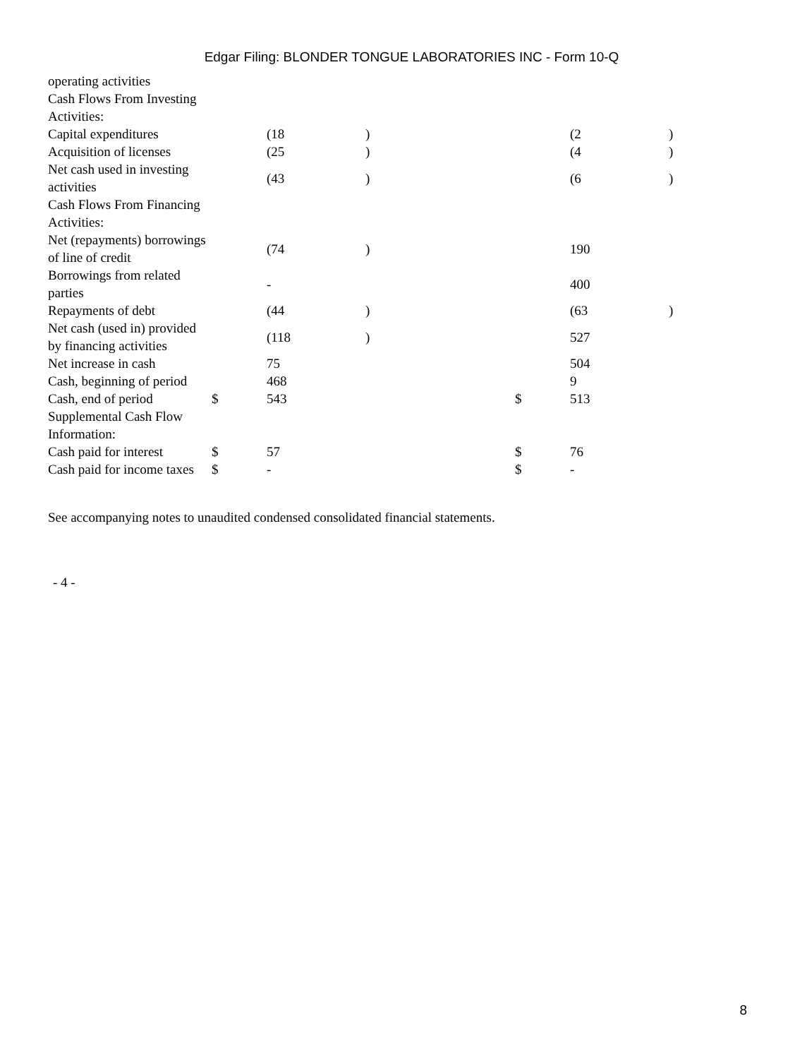Edgar Filing: BLONDER TONGUE LABORATORIES INC - Form 10-Q
| operating activities | | | | | | |
| Cash Flows From Investing Activities: | | | | | | |
| Capital expenditures | | (18 | ) | | (2 | ) |
| Acquisition of licenses | | (25 | ) | | (4 | ) |
| Net cash used in investing activities | | (43 | ) | | (6 | ) |
| Cash Flows From Financing Activities: | | | | | | |
| Net (repayments) borrowings of line of credit | | (74 | ) | | 190 | |
| Borrowings from related parties | | - | | | 400 | |
| Repayments of debt | | (44 | ) | | (63 | ) |
| Net cash (used in) provided by financing activities | | (118 | ) | | 527 | |
| Net increase in cash | | 75 | | | 504 | |
| Cash, beginning of period | | 468 | | | 9 | |
| Cash, end of period | $ | 543 | | $ | 513 | |
| Supplemental Cash Flow Information: | | | | | | |
| Cash paid for interest | $ | 57 | | $ | 76 | |
| Cash paid for income taxes | $ | - | | $ | - | |
See accompanying notes to unaudited condensed consolidated financial statements.
- 4 -
8